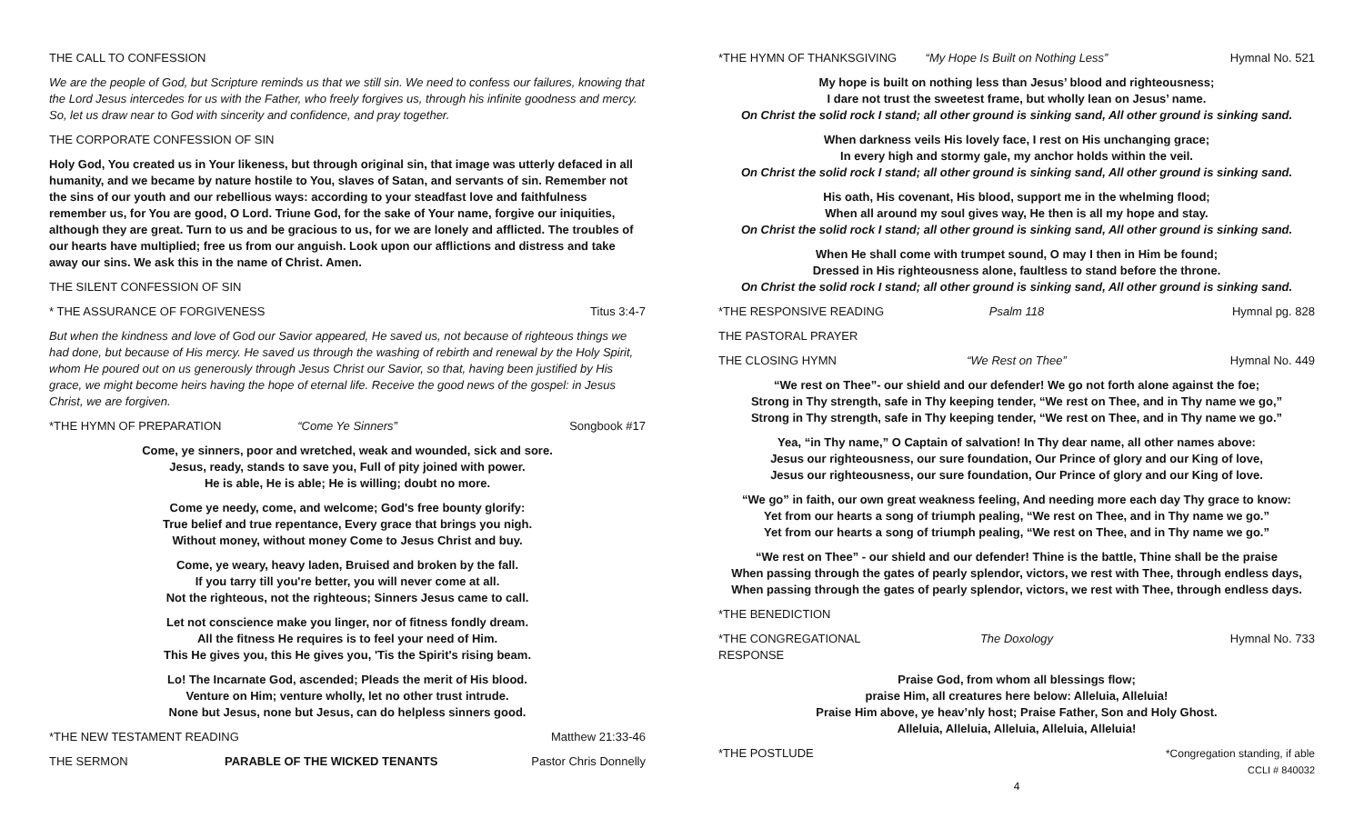THE CALL TO CONFESSION
We are the people of God, but Scripture reminds us that we still sin. We need to confess our failures, knowing that the Lord Jesus intercedes for us with the Father, who freely forgives us, through his infinite goodness and mercy. So, let us draw near to God with sincerity and confidence, and pray together.
THE CORPORATE CONFESSION OF SIN
Holy God, You created us in Your likeness, but through original sin, that image was utterly defaced in all humanity, and we became by nature hostile to You, slaves of Satan, and servants of sin. Remember not the sins of our youth and our rebellious ways: according to your steadfast love and faithfulness remember us, for You are good, O Lord. Triune God, for the sake of Your name, forgive our iniquities, although they are great. Turn to us and be gracious to us, for we are lonely and afflicted. The troubles of our hearts have multiplied; free us from our anguish. Look upon our afflictions and distress and take away our sins. We ask this in the name of Christ. Amen.
THE SILENT CONFESSION OF SIN
* THE ASSURANCE OF FORGIVENESS Titus 3:4-7
But when the kindness and love of God our Savior appeared, He saved us, not because of righteous things we had done, but because of His mercy. He saved us through the washing of rebirth and renewal by the Holy Spirit, whom He poured out on us generously through Jesus Christ our Savior, so that, having been justified by His grace, we might become heirs having the hope of eternal life. Receive the good news of the gospel: in Jesus Christ, we are forgiven.
*THE HYMN OF PREPARATION “Come Ye Sinners” Songbook #17
Come, ye sinners, poor and wretched, weak and wounded, sick and sore.
Jesus, ready, stands to save you, Full of pity joined with power.
He is able, He is able; He is willing; doubt no more.
Come ye needy, come, and welcome; God's free bounty glorify:
True belief and true repentance, Every grace that brings you nigh.
Without money, without money Come to Jesus Christ and buy.
Come, ye weary, heavy laden, Bruised and broken by the fall.
If you tarry till you're better, you will never come at all.
Not the righteous, not the righteous; Sinners Jesus came to call.
Let not conscience make you linger, nor of fitness fondly dream.
All the fitness He requires is to feel your need of Him.
This He gives you, this He gives you, 'Tis the Spirit's rising beam.
Lo! The Incarnate God, ascended; Pleads the merit of His blood.
Venture on Him; venture wholly, let no other trust intrude.
None but Jesus, none but Jesus, can do helpless sinners good.
*THE NEW TESTAMENT READING Matthew 21:33-46
THE SERMON PARABLE OF THE WICKED TENANTS Pastor Chris Donnelly
*THE HYMN OF THANKSGIVING “My Hope Is Built on Nothing Less” Hymnal No. 521
My hope is built on nothing less than Jesus’ blood and righteousness;
I dare not trust the sweetest frame, but wholly lean on Jesus’ name.
On Christ the solid rock I stand; all other ground is sinking sand, All other ground is sinking sand.
When darkness veils His lovely face, I rest on His unchanging grace;
In every high and stormy gale, my anchor holds within the veil.
On Christ the solid rock I stand; all other ground is sinking sand, All other ground is sinking sand.
His oath, His covenant, His blood, support me in the whelming flood;
When all around my soul gives way, He then is all my hope and stay.
On Christ the solid rock I stand; all other ground is sinking sand, All other ground is sinking sand.
When He shall come with trumpet sound, O may I then in Him be found;
Dressed in His righteousness alone, faultless to stand before the throne.
On Christ the solid rock I stand; all other ground is sinking sand, All other ground is sinking sand.
*THE RESPONSIVE READING Psalm 118 Hymnal pg. 828
THE PASTORAL PRAYER
THE CLOSING HYMN “We Rest on Thee” Hymnal No. 449
“We rest on Thee”- our shield and our defender! We go not forth alone against the foe;
Strong in Thy strength, safe in Thy keeping tender, “We rest on Thee, and in Thy name we go,”
Strong in Thy strength, safe in Thy keeping tender, “We rest on Thee, and in Thy name we go.”
Yea, “in Thy name,” O Captain of salvation! In Thy dear name, all other names above:
Jesus our righteousness, our sure foundation, Our Prince of glory and our King of love,
Jesus our righteousness, our sure foundation, Our Prince of glory and our King of love.
“We go” in faith, our own great weakness feeling, And needing more each day Thy grace to know:
Yet from our hearts a song of triumph pealing, “We rest on Thee, and in Thy name we go.”
Yet from our hearts a song of triumph pealing, “We rest on Thee, and in Thy name we go.”
“We rest on Thee” - our shield and our defender! Thine is the battle, Thine shall be the praise
When passing through the gates of pearly splendor, victors, we rest with Thee, through endless days,
When passing through the gates of pearly splendor, victors, we rest with Thee, through endless days.
*THE BENEDICTION
*THE CONGREGATIONAL RESPONSE The Doxology Hymnal No. 733
Praise God, from whom all blessings flow;
praise Him, all creatures here below: Alleluia, Alleluia!
Praise Him above, ye heav’nly host; Praise Father, Son and Holy Ghost.
Alleluia, Alleluia, Alleluia, Alleluia, Alleluia!
*THE POSTLUDE *Congregation standing, if able
CCLI # 840032
4